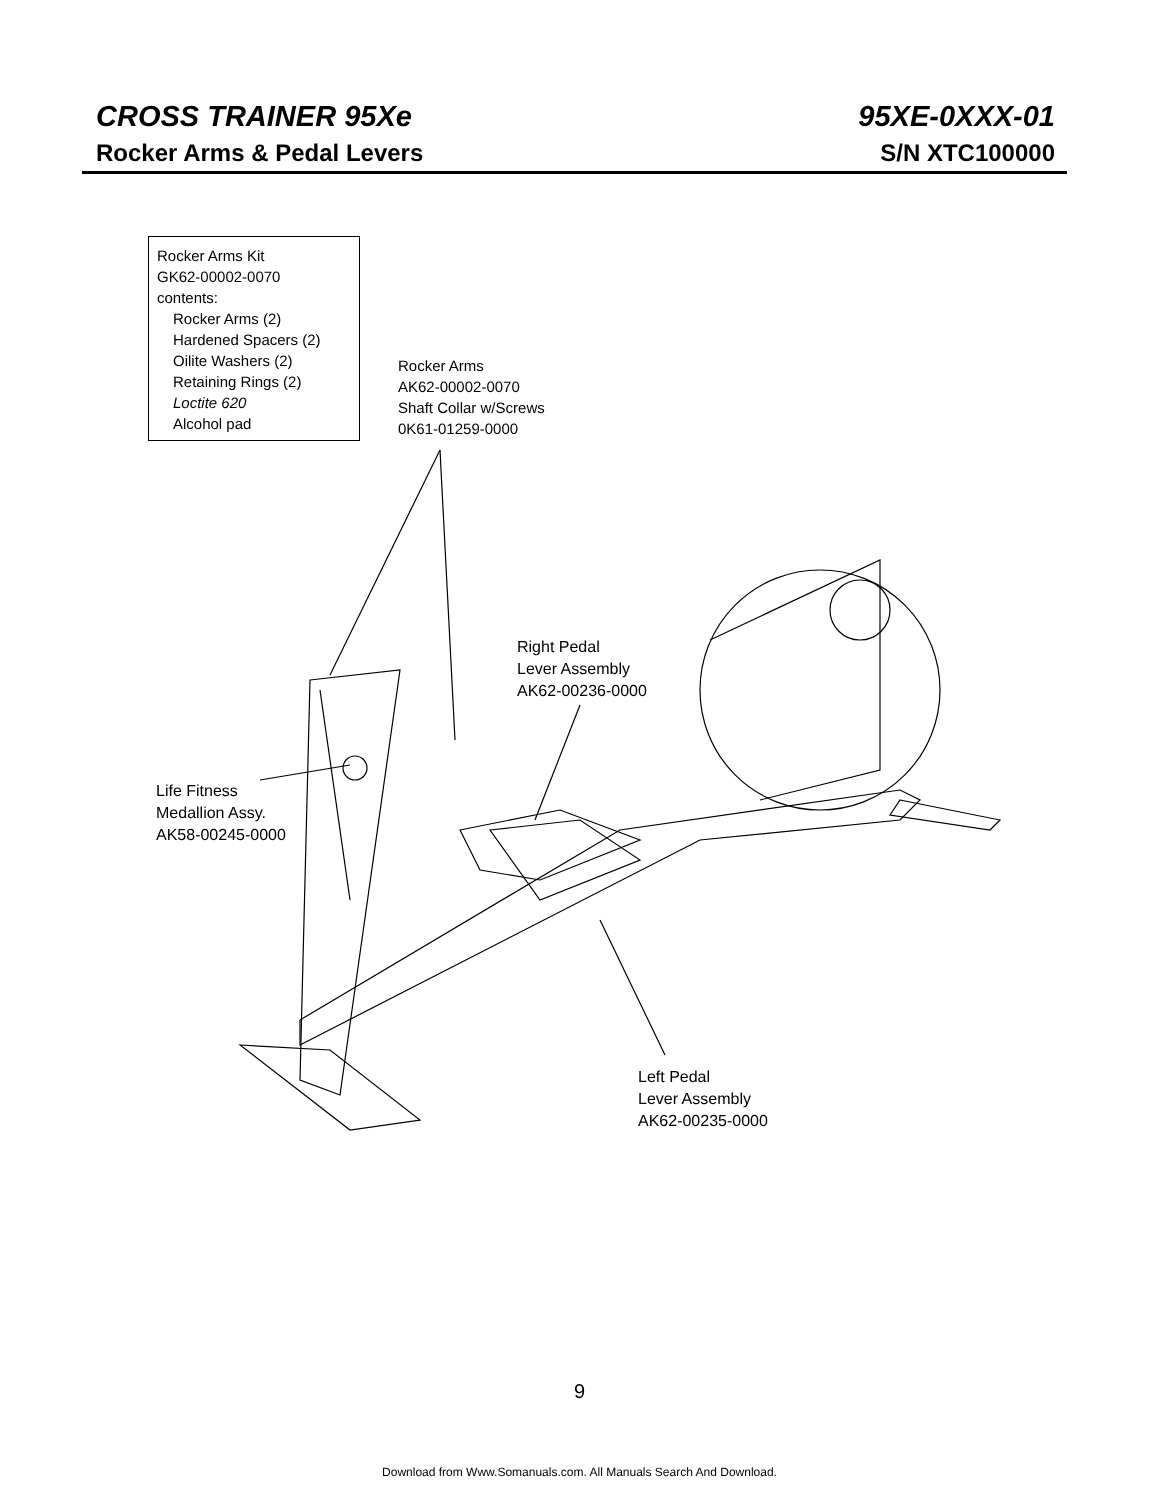CROSS TRAINER 95Xe 95XE-0XXX-01
Rocker Arms & Pedal Levers S/N XTC100000
Rocker Arms Kit
GK62-00002-0070
contents:
Rocker Arms (2)
Hardened Spacers (2)
Oilite Washers (2)
Retaining Rings (2)
Loctite 620
Alcohol pad
Rocker Arms
AK62-00002-0070
Shaft Collar w/Screws
0K61-01259-0000
Right Pedal
Lever Assembly
AK62-00236-0000
Life Fitness
Medallion Assy.
AK58-00245-0000
Left Pedal
Lever Assembly
AK62-00235-0000
9
Download from Www.Somanuals.com. All Manuals Search And Download.